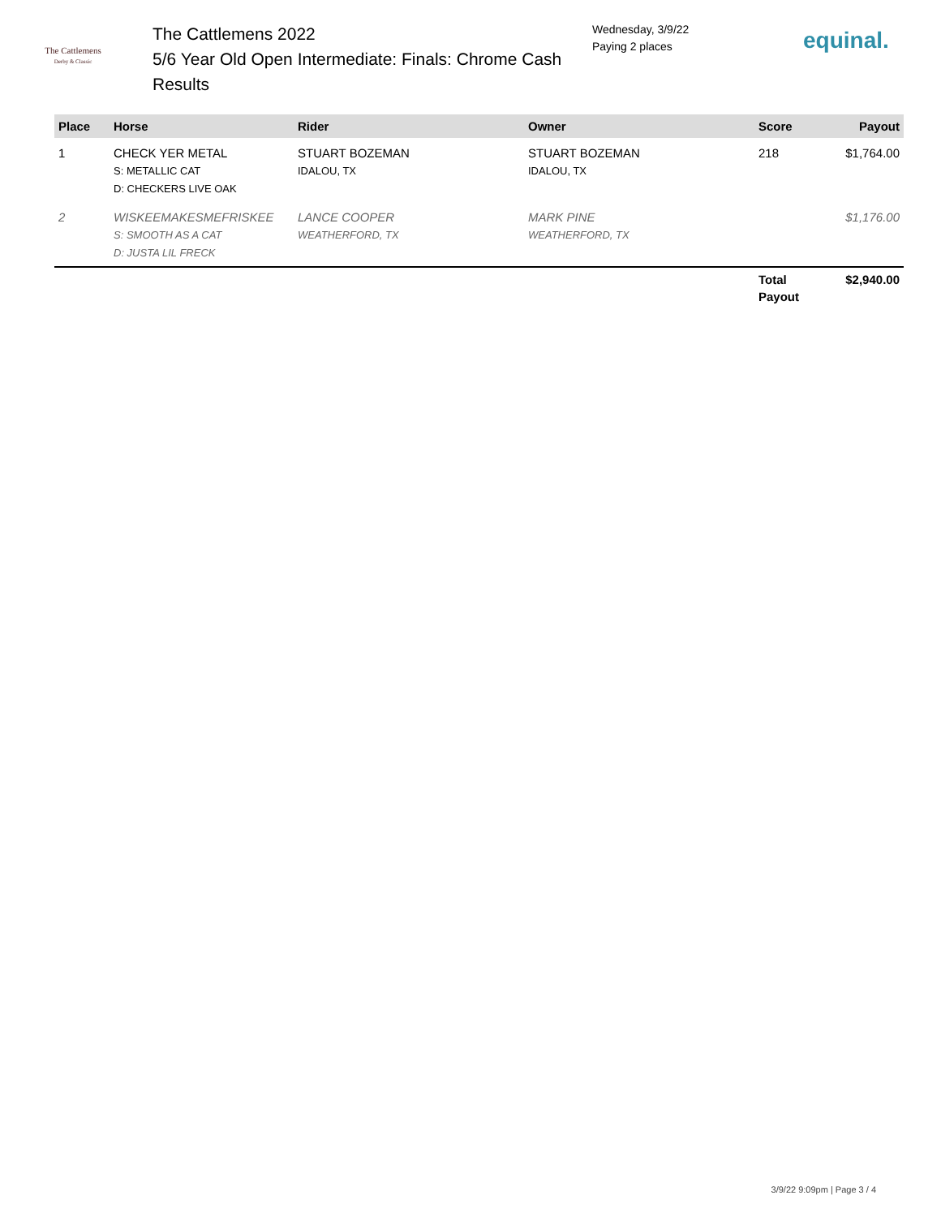The Cattlemens
Derby & Classic
The Cattlemens 2022
5/6 Year Old Open Intermediate: Finals: Chrome Cash
Results
Wednesday, 3/9/22
Paying 2 places
equinal.
| Place | Horse | Rider | Owner | Score | Payout |
| --- | --- | --- | --- | --- | --- |
| 1 | CHECK YER METAL S: METALLIC CAT D: CHECKERS LIVE OAK | STUART BOZEMAN IDALOU, TX | STUART BOZEMAN IDALOU, TX | 218 | $1,764.00 |
| 2 | WISKEEMAKESMEFRISKEE S: SMOOTH AS A CAT D: JUSTA LIL FRECK | LANCE COOPER WEATHERFORD, TX | MARK PINE WEATHERFORD, TX | | $1,176.00 |
| | | | | Total Payout | $2,940.00 |
3/9/22 9:09pm | Page 3 / 4